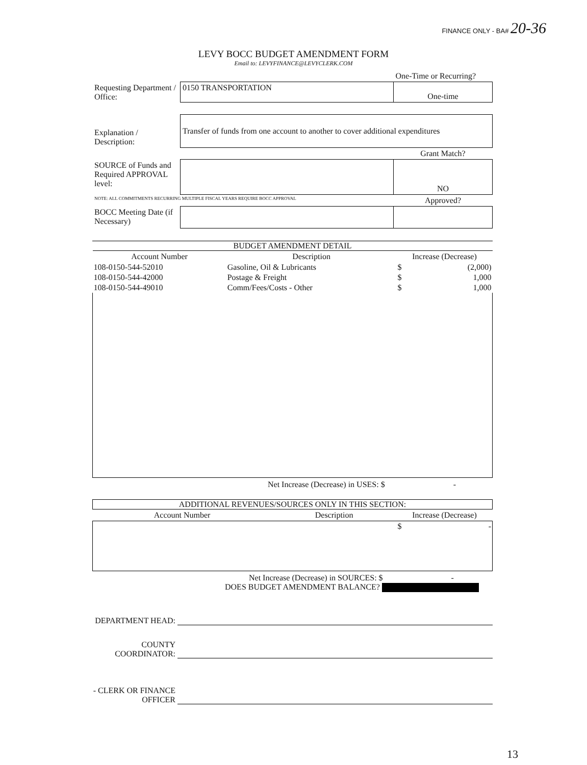FINANCE ONLY - BA# 20-36
LEVY BOCC BUDGET AMENDMENT FORM
Email to: LEVYFINANCE@LEVYCLERK.COM
| | | One-Time or Recurring? |
| Requesting Department / Office: | 0150 TRANSPORTATION | One-time |
| Explanation / Description: | Transfer of funds from one account to another to cover additional expenditures | |
| | | Grant Match? |
| SOURCE of Funds and Required APPROVAL level: | | NO |
| NOTE: ALL COMMITMENTS RECURRING MULTIPLE FISCAL YEARS REQUIRE BOCC APPROVAL | | Approved? |
| BOCC Meeting Date (if Necessary) | | |
BUDGET AMENDMENT DETAIL
| Account Number | Description | Increase (Decrease) |
| --- | --- | --- |
| 108-0150-544-52010 | Gasoline, Oil & Lubricants | $ (2,000) |
| 108-0150-544-42000 | Postage & Freight | $ 1,000 |
| 108-0150-544-49010 | Comm/Fees/Costs - Other | $ 1,000 |
Net Increase (Decrease) in USES: $ -
ADDITIONAL REVENUES/SOURCES ONLY IN THIS SECTION:
| Account Number | Description | Increase (Decrease) |
| --- | --- | --- |
| | | $ - |
Net Increase (Decrease) in SOURCES: $ -
DOES BUDGET AMENDMENT BALANCE?
| DEPARTMENT HEAD: | |
| COUNTY COORDINATOR: | |
| - CLERK OR FINANCE OFFICER | |
13